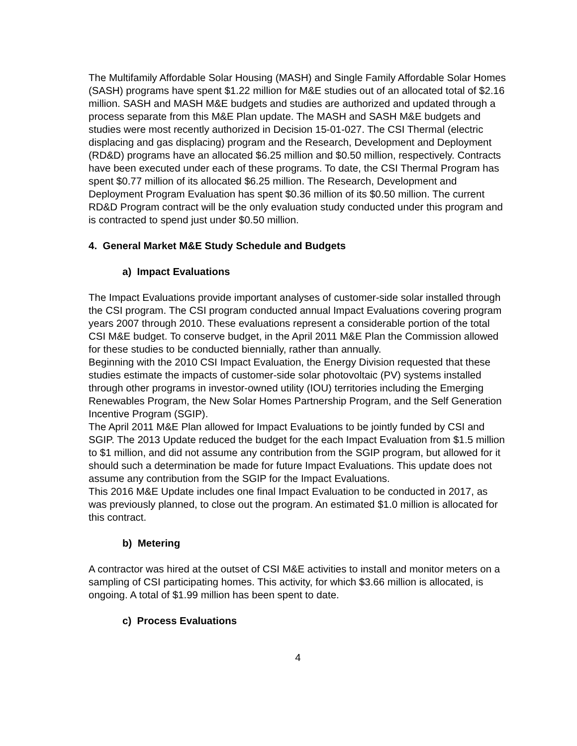The Multifamily Affordable Solar Housing (MASH) and Single Family Affordable Solar Homes (SASH) programs have spent $1.22 million for M&E studies out of an allocated total of $2.16 million. SASH and MASH M&E budgets and studies are authorized and updated through a process separate from this M&E Plan update. The MASH and SASH M&E budgets and studies were most recently authorized in Decision 15-01-027. The CSI Thermal (electric displacing and gas displacing) program and the Research, Development and Deployment (RD&D) programs have an allocated $6.25 million and $0.50 million, respectively. Contracts have been executed under each of these programs. To date, the CSI Thermal Program has spent $0.77 million of its allocated $6.25 million. The Research, Development and Deployment Program Evaluation has spent $0.36 million of its $0.50 million. The current RD&D Program contract will be the only evaluation study conducted under this program and is contracted to spend just under $0.50 million.
4. General Market M&E Study Schedule and Budgets
a) Impact Evaluations
The Impact Evaluations provide important analyses of customer-side solar installed through the CSI program. The CSI program conducted annual Impact Evaluations covering program years 2007 through 2010. These evaluations represent a considerable portion of the total CSI M&E budget. To conserve budget, in the April 2011 M&E Plan the Commission allowed for these studies to be conducted biennially, rather than annually.
Beginning with the 2010 CSI Impact Evaluation, the Energy Division requested that these studies estimate the impacts of customer-side solar photovoltaic (PV) systems installed through other programs in investor-owned utility (IOU) territories including the Emerging Renewables Program, the New Solar Homes Partnership Program, and the Self Generation Incentive Program (SGIP).
The April 2011 M&E Plan allowed for Impact Evaluations to be jointly funded by CSI and SGIP. The 2013 Update reduced the budget for the each Impact Evaluation from $1.5 million to $1 million, and did not assume any contribution from the SGIP program, but allowed for it should such a determination be made for future Impact Evaluations. This update does not assume any contribution from the SGIP for the Impact Evaluations.
This 2016 M&E Update includes one final Impact Evaluation to be conducted in 2017, as was previously planned, to close out the program. An estimated $1.0 million is allocated for this contract.
b) Metering
A contractor was hired at the outset of CSI M&E activities to install and monitor meters on a sampling of CSI participating homes. This activity, for which $3.66 million is allocated, is ongoing. A total of $1.99 million has been spent to date.
c) Process Evaluations
4